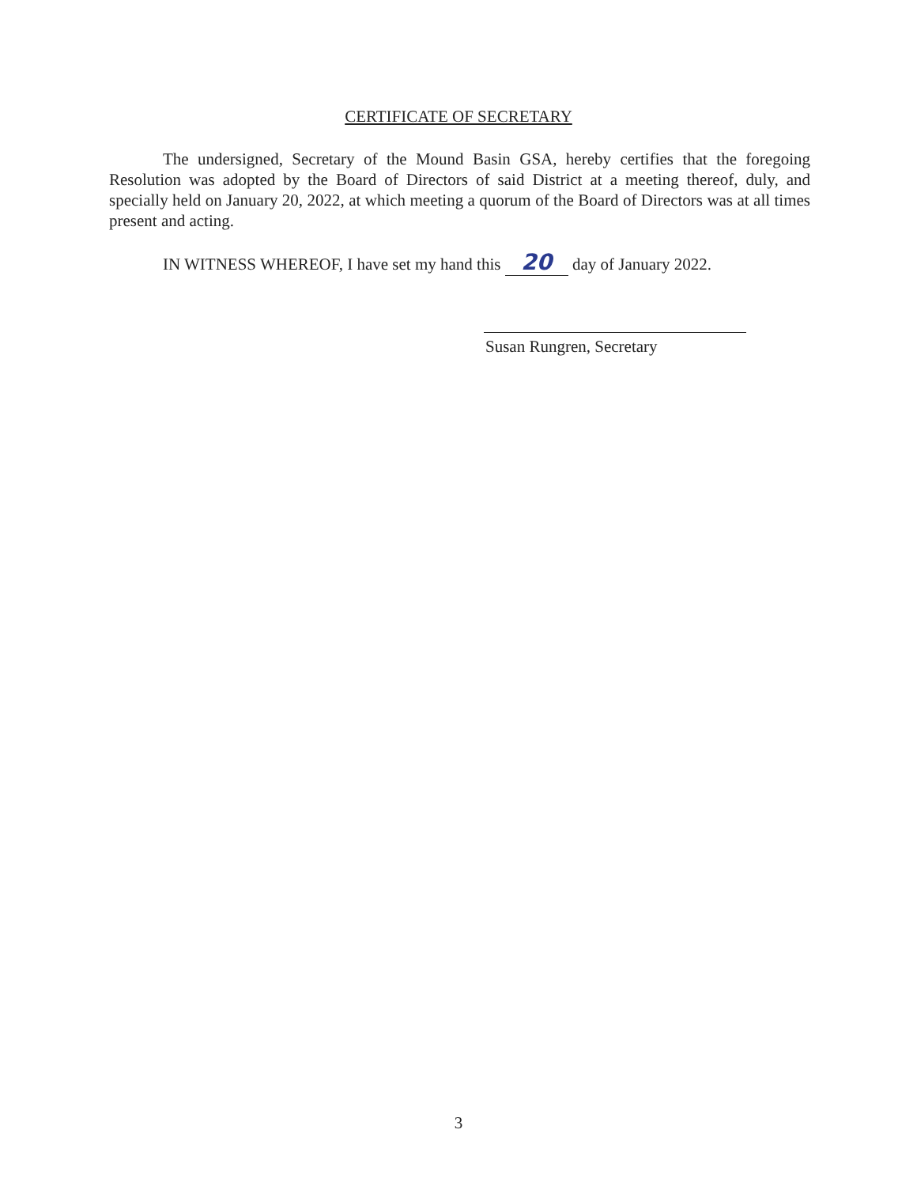CERTIFICATE OF SECRETARY
The undersigned, Secretary of the Mound Basin GSA, hereby certifies that the foregoing Resolution was adopted by the Board of Directors of said District at a meeting thereof, duly, and specially held on January 20, 2022, at which meeting a quorum of the Board of Directors was at all times present and acting.
IN WITNESS WHEREOF, I have set my hand this 20 day of January 2022.
Susan Rungren, Secretary
3